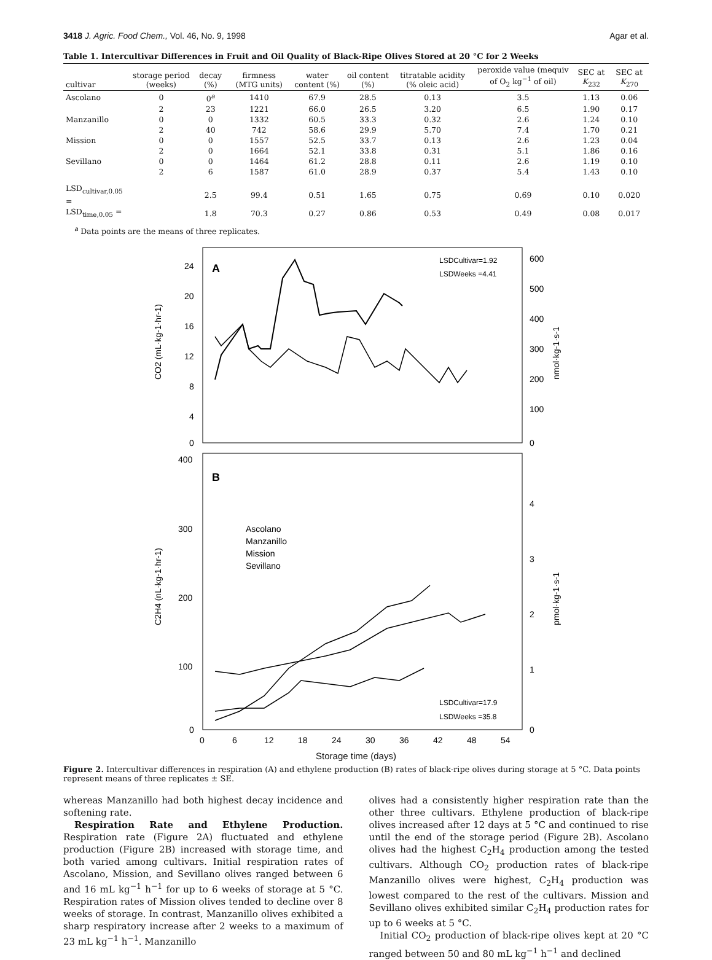3418 J. Agric. Food Chem., Vol. 46, No. 9, 1998 Agar et al.
Table 1. Intercultivar Differences in Fruit and Oil Quality of Black-Ripe Olives Stored at 20 °C for 2 Weeks
| cultivar | storage period (weeks) | decay (%) | firmness (MTG units) | water content (%) | oil content (%) | titratable acidity (% oleic acid) | peroxide value (mequiv of O<sub>2</sub> kg<sup>−1</sup> of oil) | SEC at K<sub>232</sub> | SEC at K<sub>270</sub> |
| --- | --- | --- | --- | --- | --- | --- | --- | --- | --- |
| Ascolano | 0 | 0<sup>a</sup> | 1410 | 67.9 | 28.5 | 0.13 | 3.5 | 1.13 | 0.06 |
| | 2 | 23 | 1221 | 66.0 | 26.5 | 3.20 | 6.5 | 1.90 | 0.17 |
| Manzanillo | 0 | 0 | 1332 | 60.5 | 33.3 | 0.32 | 2.6 | 1.24 | 0.10 |
| | 2 | 40 | 742 | 58.6 | 29.9 | 5.70 | 7.4 | 1.70 | 0.21 |
| Mission | 0 | 0 | 1557 | 52.5 | 33.7 | 0.13 | 2.6 | 1.23 | 0.04 |
| | 2 | 0 | 1664 | 52.1 | 33.8 | 0.31 | 5.1 | 1.86 | 0.16 |
| Sevillano | 0 | 0 | 1464 | 61.2 | 28.8 | 0.11 | 2.6 | 1.19 | 0.10 |
| | 2 | 6 | 1587 | 61.0 | 28.9 | 0.37 | 5.4 | 1.43 | 0.10 |
| LSD<sub>cultivar,0.05</sub> = | | 2.5 | 99.4 | 0.51 | 1.65 | 0.75 | 0.69 | 0.10 | 0.020 |
| LSD<sub>time,0.05</sub> = | | 1.8 | 70.3 | 0.27 | 0.86 | 0.53 | 0.49 | 0.08 | 0.017 |
<sup>a</sup> Data points are the means of three replicates.
A
LSDCultivar=1.92
LSDWeeks =4.41
24
20
16
12
8
4
0
600
500
400
300
200
100
0
CO2 (mL·kg-1·hr-1)
nmol·kg-1·s-1
B
400
300
200
100
0
4
3
2
1
0
C2H4 (nL·kg-1·hr-1)
pmol·kg-1·s-1
Ascolano
Manzanillo
Mission
Sevillano
LSDCultivar=17.9
LSDWeeks =35.8
0
6
12
18
24
30
36
42
48
54
Storage time (days)
Figure 2. Intercultivar differences in respiration (A) and ethylene production (B) rates of black-ripe olives during storage at 5 °C. Data points represent means of three replicates ± SE.
whereas Manzanillo had both highest decay incidence and softening rate.
Respiration Rate and Ethylene Production. Respiration rate (Figure 2A) fluctuated and ethylene production (Figure 2B) increased with storage time, and both varied among cultivars. Initial respiration rates of Ascolano, Mission, and Sevillano olives ranged between 6 and 16 mL kg<sup>−1</sup> h<sup>−1</sup> for up to 6 weeks of storage at 5 °C. Respiration rates of Mission olives tended to decline over 8 weeks of storage. In contrast, Manzanillo olives exhibited a sharp respiratory increase after 2 weeks to a maximum of 23 mL kg<sup>−1</sup> h<sup>−1</sup>. Manzanillo
olives had a consistently higher respiration rate than the other three cultivars. Ethylene production of black-ripe olives increased after 12 days at 5 °C and continued to rise until the end of the storage period (Figure 2B). Ascolano olives had the highest C<sub>2</sub>H<sub>4</sub> production among the tested cultivars. Although CO<sub>2</sub> production rates of black-ripe Manzanillo olives were highest, C<sub>2</sub>H<sub>4</sub> production was lowest compared to the rest of the cultivars. Mission and Sevillano olives exhibited similar C<sub>2</sub>H<sub>4</sub> production rates for up to 6 weeks at 5 °C.
Initial CO<sub>2</sub> production of black-ripe olives kept at 20 °C ranged between 50 and 80 mL kg<sup>−1</sup> h<sup>−1</sup> and declined